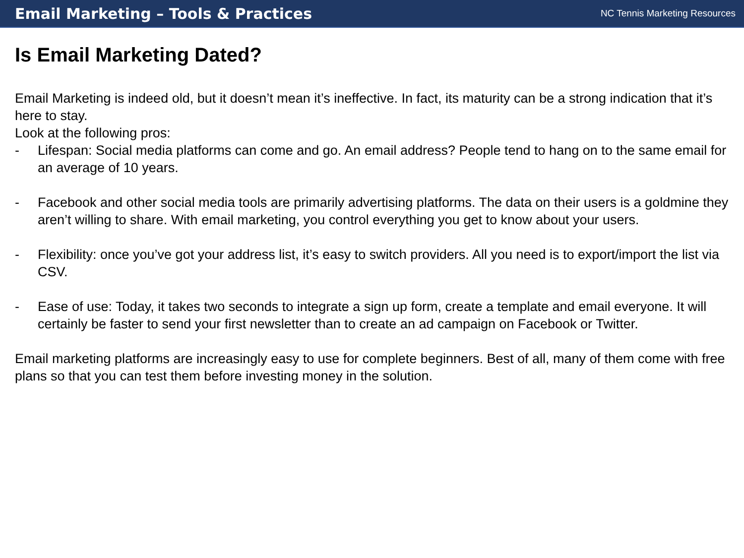Email Marketing – Tools & Practices NC Tennis Marketing Resources
Is Email Marketing Dated?
Email Marketing is indeed old, but it doesn’t mean it’s ineffective. In fact, its maturity can be a strong indication that it’s here to stay.
Look at the following pros:
- Lifespan: Social media platforms can come and go. An email address? People tend to hang on to the same email for an average of 10 years.
- Facebook and other social media tools are primarily advertising platforms. The data on their users is a goldmine they aren’t willing to share. With email marketing, you control everything you get to know about your users.
- Flexibility: once you’ve got your address list, it’s easy to switch providers. All you need is to export/import the list via CSV.
- Ease of use: Today, it takes two seconds to integrate a sign up form, create a template and email everyone. It will certainly be faster to send your first newsletter than to create an ad campaign on Facebook or Twitter.
Email marketing platforms are increasingly easy to use for complete beginners. Best of all, many of them come with free plans so that you can test them before investing money in the solution.